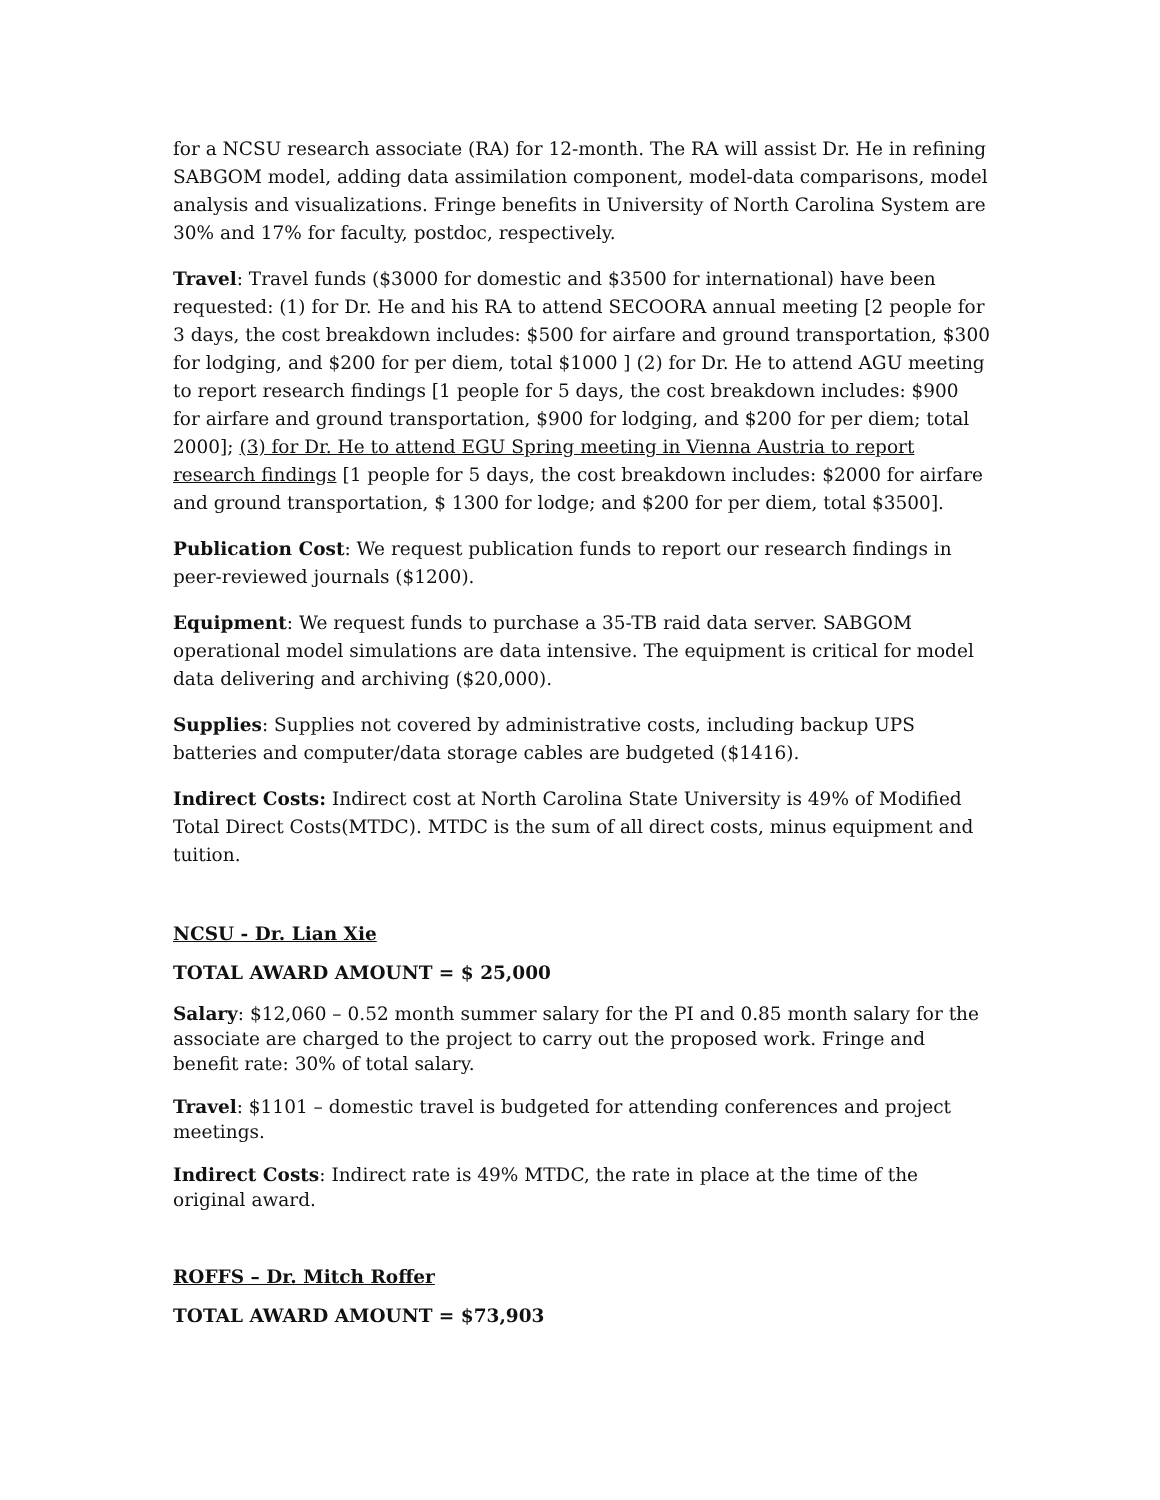for a NCSU research associate (RA) for 12-month. The RA will assist Dr. He in refining SABGOM model, adding data assimilation component, model-data comparisons, model analysis and visualizations. Fringe benefits in University of North Carolina System are 30% and 17% for faculty, postdoc, respectively.
Travel: Travel funds ($3000 for domestic and $3500 for international) have been requested: (1) for Dr. He and his RA to attend SECOORA annual meeting [2 people for 3 days, the cost breakdown includes: $500 for airfare and ground transportation, $300 for lodging, and $200 for per diem, total $1000 ] (2) for Dr. He to attend AGU meeting to report research findings [1 people for 5 days, the cost breakdown includes: $900 for airfare and ground transportation, $900 for lodging, and $200 for per diem; total 2000]; (3) for Dr. He to attend EGU Spring meeting in Vienna Austria to report research findings [1 people for 5 days, the cost breakdown includes: $2000 for airfare and ground transportation, $ 1300 for lodge; and $200 for per diem, total $3500].
Publication Cost: We request publication funds to report our research findings in peer-reviewed journals ($1200).
Equipment: We request funds to purchase a 35-TB raid data server. SABGOM operational model simulations are data intensive. The equipment is critical for model data delivering and archiving ($20,000).
Supplies: Supplies not covered by administrative costs, including backup UPS batteries and computer/data storage cables are budgeted ($1416).
Indirect Costs: Indirect cost at North Carolina State University is 49% of Modified Total Direct Costs(MTDC). MTDC is the sum of all direct costs, minus equipment and tuition.
NCSU - Dr. Lian Xie
TOTAL AWARD AMOUNT = $ 25,000
Salary: $12,060 – 0.52 month summer salary for the PI and 0.85 month salary for the associate are charged to the project to carry out the proposed work. Fringe and benefit rate: 30% of total salary.
Travel: $1101 – domestic travel is budgeted for attending conferences and project meetings.
Indirect Costs: Indirect rate is 49% MTDC, the rate in place at the time of the original award.
ROFFS – Dr. Mitch Roffer
TOTAL AWARD AMOUNT = $73,903